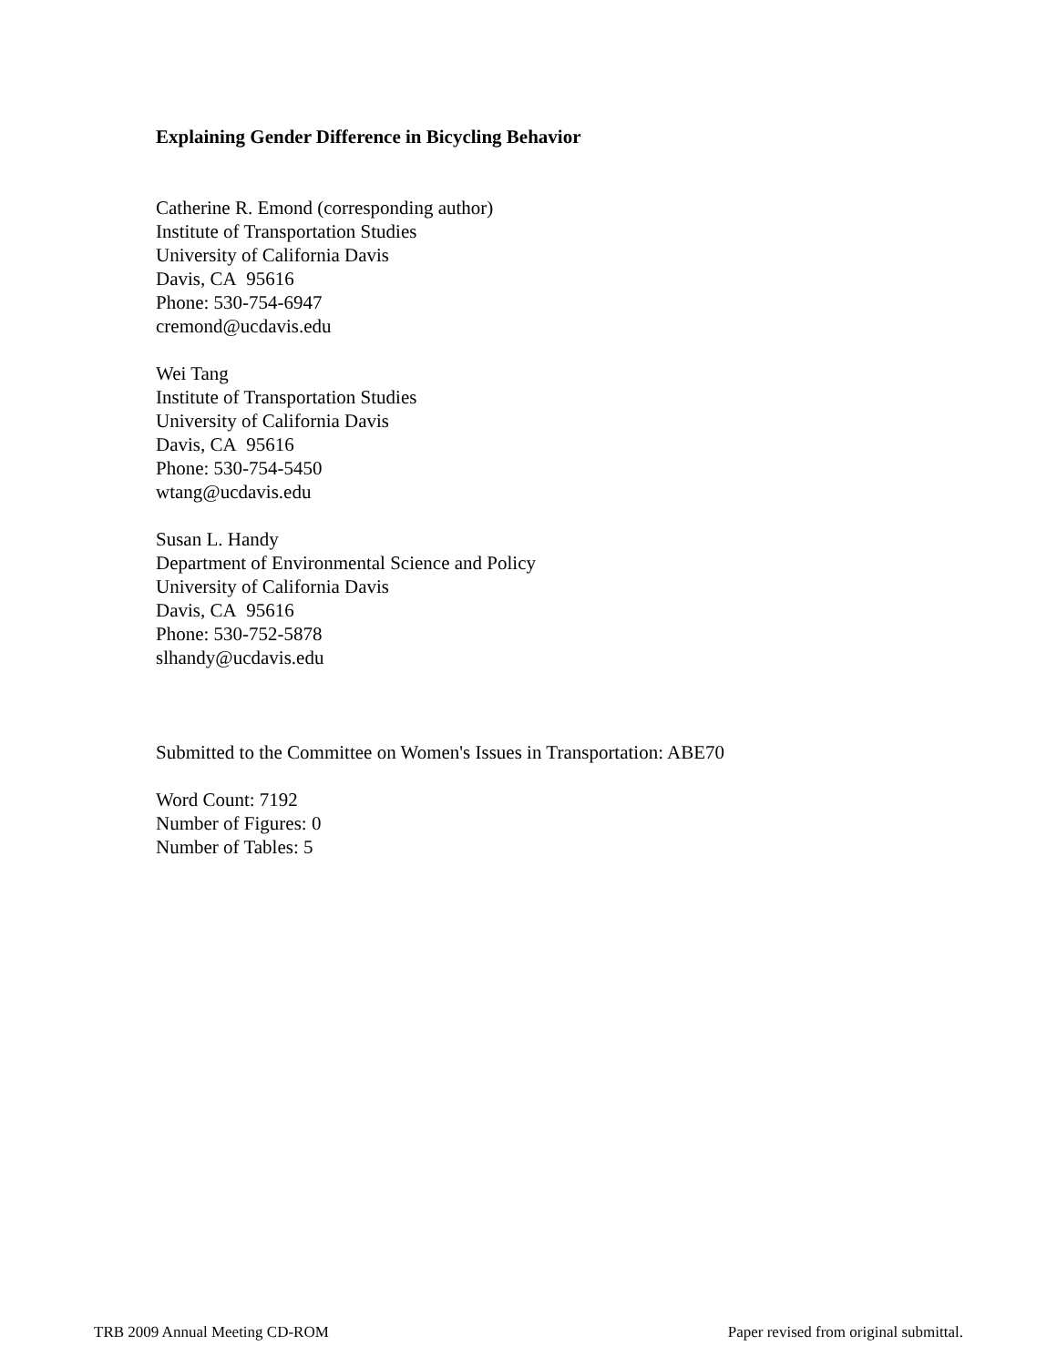Explaining Gender Difference in Bicycling Behavior
Catherine R. Emond (corresponding author)
Institute of Transportation Studies
University of California Davis
Davis, CA 95616
Phone: 530-754-6947
cremond@ucdavis.edu
Wei Tang
Institute of Transportation Studies
University of California Davis
Davis, CA 95616
Phone: 530-754-5450
wtang@ucdavis.edu
Susan L. Handy
Department of Environmental Science and Policy
University of California Davis
Davis, CA 95616
Phone: 530-752-5878
slhandy@ucdavis.edu
Submitted to the Committee on Women's Issues in Transportation: ABE70
Word Count: 7192
Number of Figures: 0
Number of Tables: 5
TRB 2009 Annual Meeting CD-ROM Paper revised from original submittal.